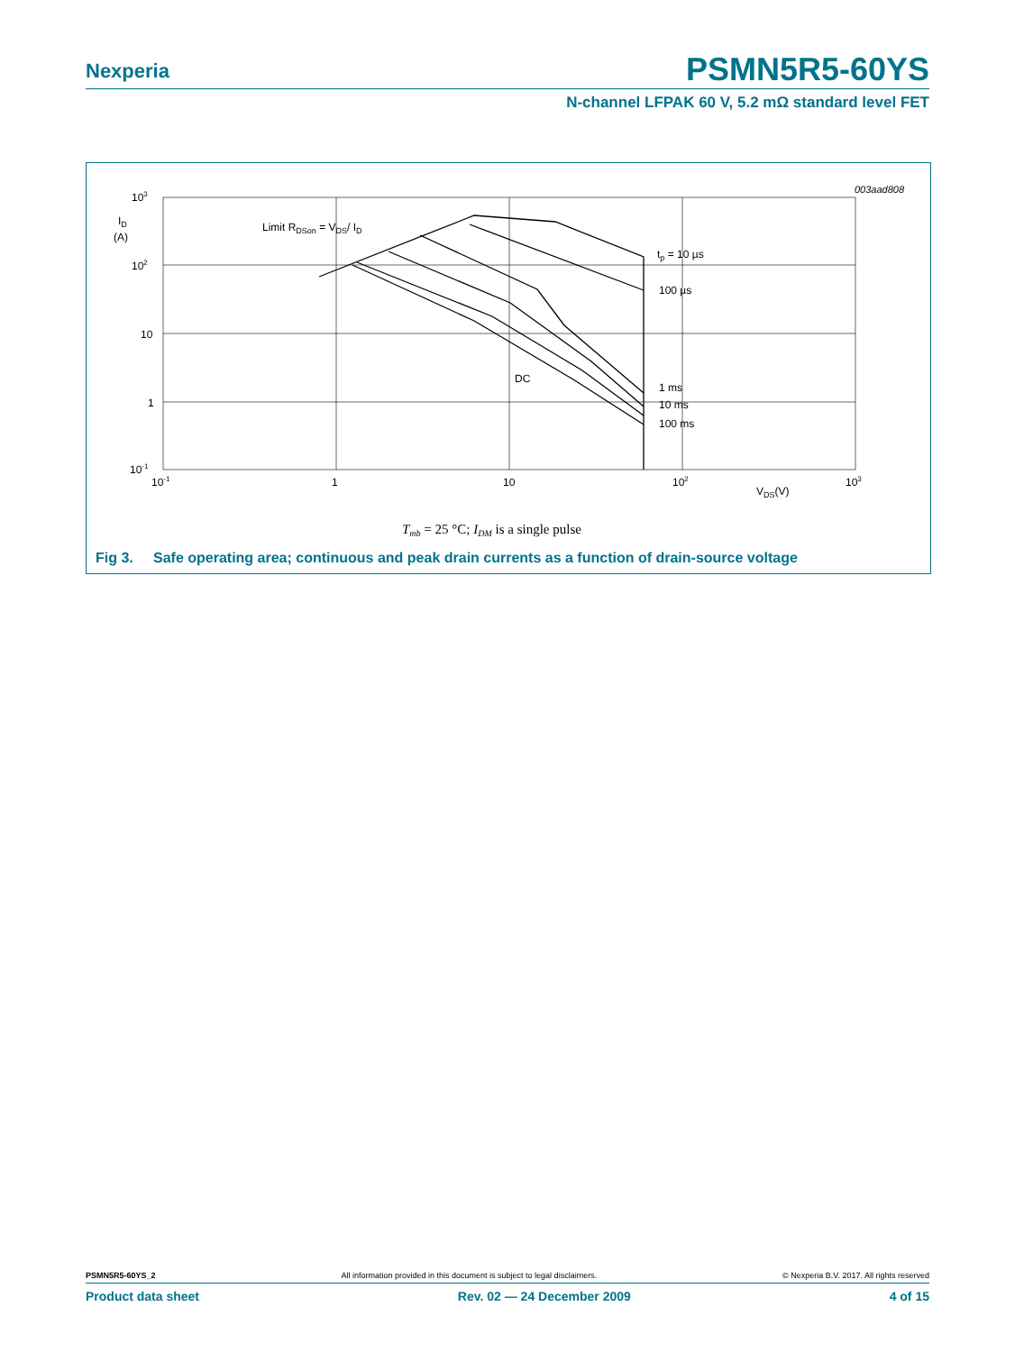Nexperia PSMN5R5-60YS
N-channel LFPAK 60 V, 5.2 mΩ standard level FET
003aad808
103
ID
(A)
102
10
1
10-1
10-1
1
10
102
103
VDS(V)
Limit RDSon = VDS/ ID
tp = 10 µs
100 µs
DC
1 ms
10 ms
100 ms
Tmb = 25 °C; IDM is a single pulse
Fig 3. Safe operating area; continuous and peak drain currents as a function of drain-source voltage
PSMN5R5-60YS_2 All information provided in this document is subject to legal disclaimers. © Nexperia B.V. 2017. All rights reserved
Product data sheet Rev. 02 — 24 December 2009 4 of 15